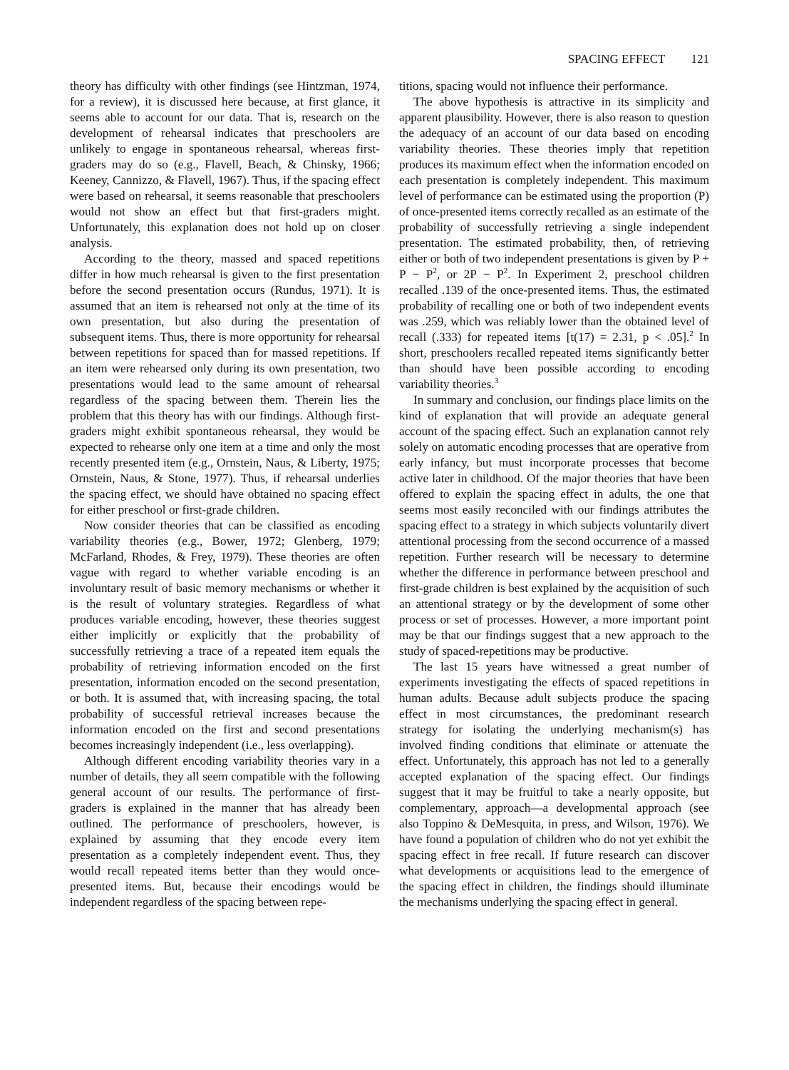SPACING EFFECT 121
theory has difficulty with other findings (see Hintzman, 1974, for a review), it is discussed here because, at first glance, it seems able to account for our data. That is, research on the development of rehearsal indicates that preschoolers are unlikely to engage in spontaneous rehearsal, whereas first-graders may do so (e.g., Flavell, Beach, & Chinsky, 1966; Keeney, Cannizzo, & Flavell, 1967). Thus, if the spacing effect were based on rehearsal, it seems reasonable that preschoolers would not show an effect but that first-graders might. Unfortunately, this explanation does not hold up on closer analysis.
According to the theory, massed and spaced repetitions differ in how much rehearsal is given to the first presentation before the second presentation occurs (Rundus, 1971). It is assumed that an item is rehearsed not only at the time of its own presentation, but also during the presentation of subsequent items. Thus, there is more opportunity for rehearsal between repetitions for spaced than for massed repetitions. If an item were rehearsed only during its own presentation, two presentations would lead to the same amount of rehearsal regardless of the spacing between them. Therein lies the problem that this theory has with our findings. Although first-graders might exhibit spontaneous rehearsal, they would be expected to rehearse only one item at a time and only the most recently presented item (e.g., Ornstein, Naus, & Liberty, 1975; Ornstein, Naus, & Stone, 1977). Thus, if rehearsal underlies the spacing effect, we should have obtained no spacing effect for either preschool or first-grade children.
Now consider theories that can be classified as encoding variability theories (e.g., Bower, 1972; Glenberg, 1979; McFarland, Rhodes, & Frey, 1979). These theories are often vague with regard to whether variable encoding is an involuntary result of basic memory mechanisms or whether it is the result of voluntary strategies. Regardless of what produces variable encoding, however, these theories suggest either implicitly or explicitly that the probability of successfully retrieving a trace of a repeated item equals the probability of retrieving information encoded on the first presentation, information encoded on the second presentation, or both. It is assumed that, with increasing spacing, the total probability of successful retrieval increases because the information encoded on the first and second presentations becomes increasingly independent (i.e., less overlapping).
Although different encoding variability theories vary in a number of details, they all seem compatible with the following general account of our results. The performance of first-graders is explained in the manner that has already been outlined. The performance of preschoolers, however, is explained by assuming that they encode every item presentation as a completely independent event. Thus, they would recall repeated items better than they would once-presented items. But, because their encodings would be independent regardless of the spacing between repe-
titions, spacing would not influence their performance.
The above hypothesis is attractive in its simplicity and apparent plausibility. However, there is also reason to question the adequacy of an account of our data based on encoding variability theories. These theories imply that repetition produces its maximum effect when the information encoded on each presentation is completely independent. This maximum level of performance can be estimated using the proportion (P) of once-presented items correctly recalled as an estimate of the probability of successfully retrieving a single independent presentation. The estimated probability, then, of retrieving either or both of two independent presentations is given by P + P − P<sup>2</sup>, or 2P − P<sup>2</sup>. In Experiment 2, preschool children recalled .139 of the once-presented items. Thus, the estimated probability of recalling one or both of two independent events was .259, which was reliably lower than the obtained level of recall (.333) for repeated items [t(17) = 2.31, p < .05].<sup>2</sup> In short, preschoolers recalled repeated items significantly better than should have been possible according to encoding variability theories.<sup>3</sup>
In summary and conclusion, our findings place limits on the kind of explanation that will provide an adequate general account of the spacing effect. Such an explanation cannot rely solely on automatic encoding processes that are operative from early infancy, but must incorporate processes that become active later in childhood. Of the major theories that have been offered to explain the spacing effect in adults, the one that seems most easily reconciled with our findings attributes the spacing effect to a strategy in which subjects voluntarily divert attentional processing from the second occurrence of a massed repetition. Further research will be necessary to determine whether the difference in performance between preschool and first-grade children is best explained by the acquisition of such an attentional strategy or by the development of some other process or set of processes. However, a more important point may be that our findings suggest that a new approach to the study of spaced-repetitions may be productive.
The last 15 years have witnessed a great number of experiments investigating the effects of spaced repetitions in human adults. Because adult subjects produce the spacing effect in most circumstances, the predominant research strategy for isolating the underlying mechanism(s) has involved finding conditions that eliminate or attenuate the effect. Unfortunately, this approach has not led to a generally accepted explanation of the spacing effect. Our findings suggest that it may be fruitful to take a nearly opposite, but complementary, approach—a developmental approach (see also Toppino & DeMesquita, in press, and Wilson, 1976). We have found a population of children who do not yet exhibit the spacing effect in free recall. If future research can discover what developments or acquisitions lead to the emergence of the spacing effect in children, the findings should illuminate the mechanisms underlying the spacing effect in general.